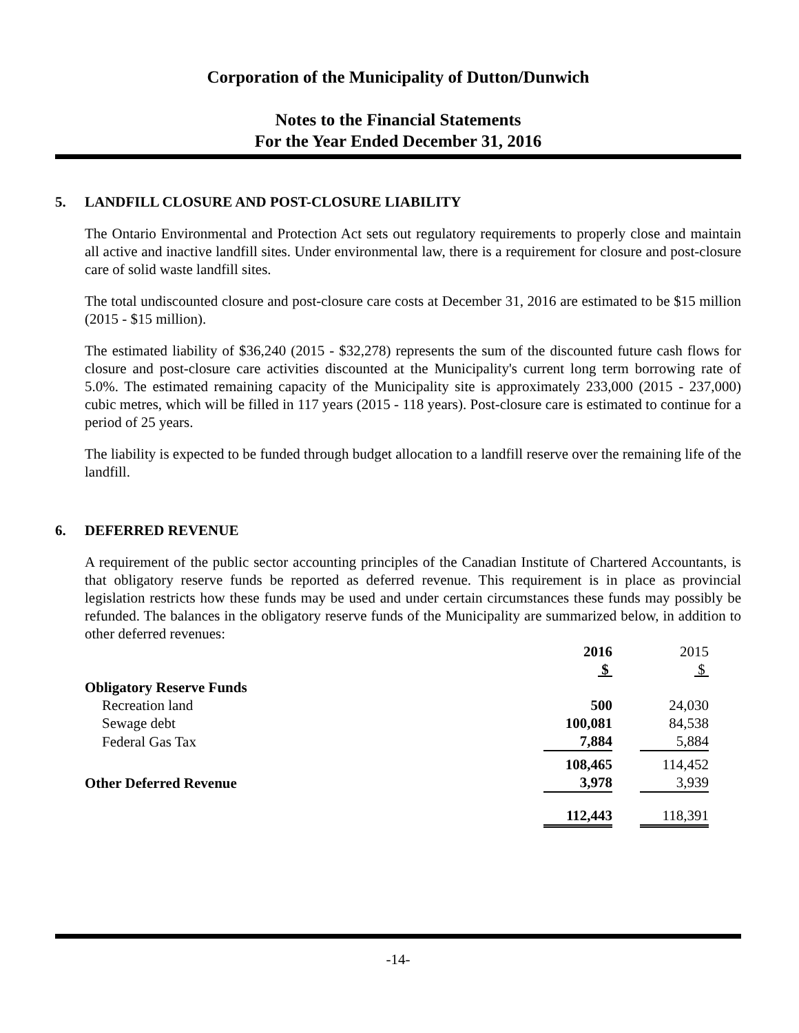Corporation of the Municipality of Dutton/Dunwich
Notes to the Financial Statements
For the Year Ended December 31, 2016
5. LANDFILL CLOSURE AND POST-CLOSURE LIABILITY
The Ontario Environmental and Protection Act sets out regulatory requirements to properly close and maintain all active and inactive landfill sites. Under environmental law, there is a requirement for closure and post-closure care of solid waste landfill sites.
The total undiscounted closure and post-closure care costs at December 31, 2016 are estimated to be $15 million (2015 - $15 million).
The estimated liability of $36,240 (2015 - $32,278) represents the sum of the discounted future cash flows for closure and post-closure care activities discounted at the Municipality's current long term borrowing rate of 5.0%. The estimated remaining capacity of the Municipality site is approximately 233,000 (2015 - 237,000) cubic metres, which will be filled in 117 years (2015 - 118 years). Post-closure care is estimated to continue for a period of 25 years.
The liability is expected to be funded through budget allocation to a landfill reserve over the remaining life of the landfill.
6. DEFERRED REVENUE
A requirement of the public sector accounting principles of the Canadian Institute of Chartered Accountants, is that obligatory reserve funds be reported as deferred revenue. This requirement is in place as provincial legislation restricts how these funds may be used and under certain circumstances these funds may possibly be refunded. The balances in the obligatory reserve funds of the Municipality are summarized below, in addition to other deferred revenues:
| | 2016 | | 2015 | |
| --- | --- | --- | --- | --- |
| | $ | | $ | |
| Obligatory Reserve Funds | | | | |
| Recreation land | 500 | | 24,030 | |
| Sewage debt | 100,081 | | 84,538 | |
| Federal Gas Tax | 7,884 | | 5,884 | |
| | 108,465 | | 114,452 | |
| Other Deferred Revenue | 3,978 | | 3,939 | |
| | 112,443 | | 118,391 | |
-14-